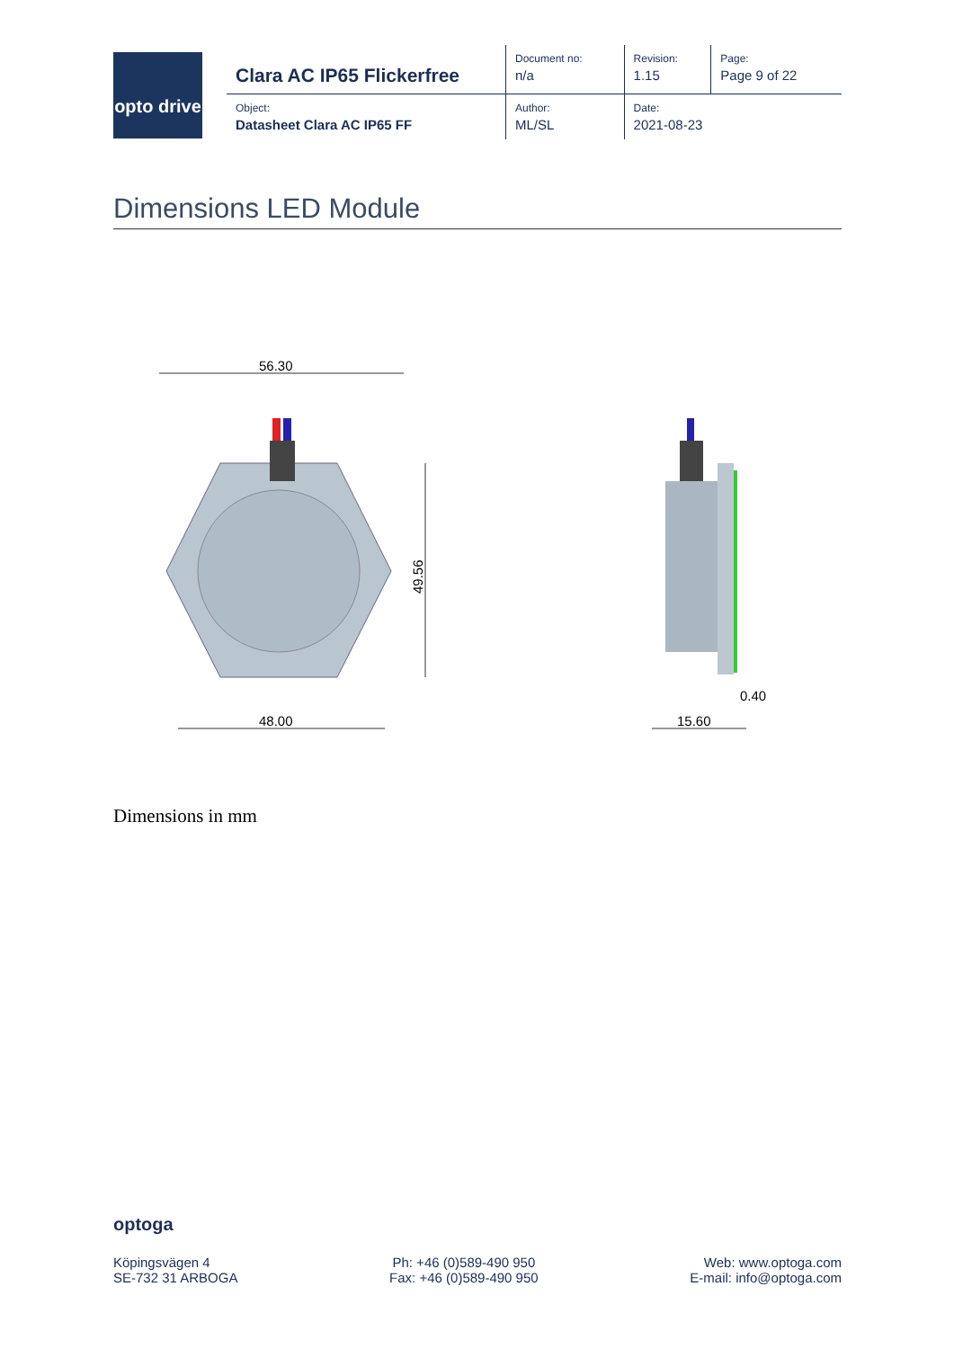opto drive
| Clara AC IP65 Flickerfree | Document no: n/a | Revision: 1.15 | Page: Page 9 of 22 |
| Object: Datasheet Clara AC IP65 FF | Author: ML/SL | Date: 2021-08-23 | |
Dimensions LED Module
56.30
49.56
48.00
15.60
0.40
Dimensions in mm
optoga
Köpingsvägen 4
SE-732 31 ARBOGA
Ph: +46 (0)589-490 950
Fax: +46 (0)589-490 950
Web: www.optoga.com
E-mail: info@optoga.com